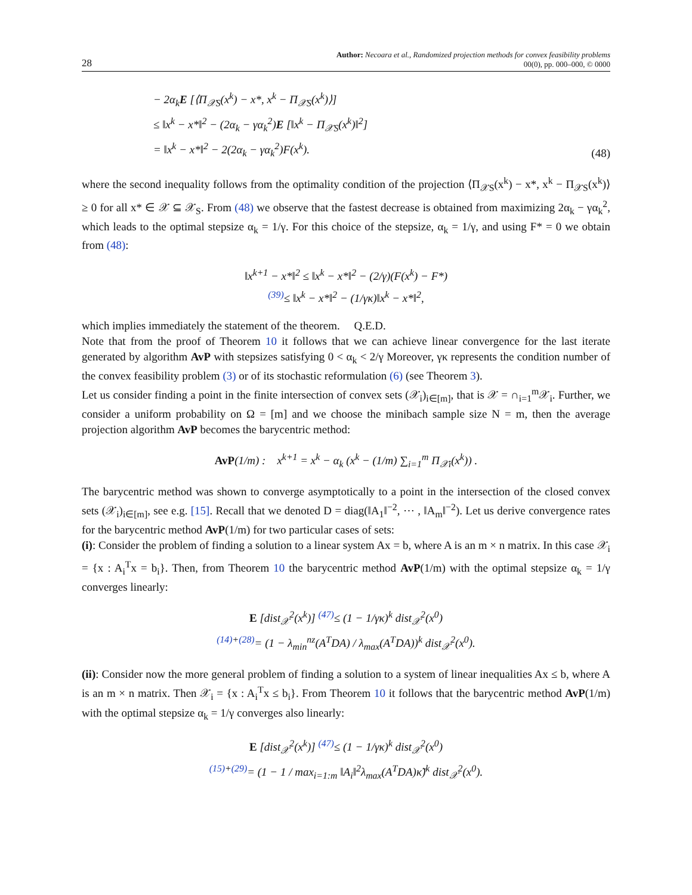28 Author: Necoara et al., Randomized projection methods for convex feasibility problems
00(0), pp. 000–000, © 0000
− 2α<sub>k</sub>E [⟨Π<sub>𝒳S</sub>(x<sup>k</sup>) − x*, x<sup>k</sup> − Π<sub>𝒳S</sub>(x<sup>k</sup>)⟩]
≤ ‖x<sup>k</sup> − x*‖<sup>2</sup> − (2α<sub>k</sub> − γα<sub>k</sub><sup>2</sup>)E [‖x<sup>k</sup> − Π<sub>𝒳S</sub>(x<sup>k</sup>)‖<sup>2</sup>]
= ‖x<sup>k</sup> − x*‖<sup>2</sup> − 2(2α<sub>k</sub> − γα<sub>k</sub><sup>2</sup>)F(x<sup>k</sup>). (48)
where the second inequality follows from the optimality condition of the projection ⟨Π<sub>𝒳S</sub>(x<sup>k</sup>) − x*, x<sup>k</sup> − Π<sub>𝒳S</sub>(x<sup>k</sup>)⟩ ≥ 0 for all x* ∈ 𝒳 ⊆ 𝒳<sub>S</sub>. From (48) we observe that the fastest decrease is obtained from maximizing 2α<sub>k</sub> − γα<sub>k</sub><sup>2</sup>, which leads to the optimal stepsize α<sub>k</sub> = 1/γ. For this choice of the stepsize, α<sub>k</sub> = 1/γ, and using F* = 0 we obtain from (48):
‖x<sup>k+1</sup> − x*‖<sup>2</sup> ≤ ‖x<sup>k</sup> − x*‖<sup>2</sup> − (2/γ)(F(x<sup>k</sup>) − F*)
<sup>(39)</sup>≤ ‖x<sup>k</sup> − x*‖<sup>2</sup> − (1/γκ)‖x<sup>k</sup> − x*‖<sup>2</sup>,
which implies immediately the statement of the theorem. Q.E.D.
Note that from the proof of Theorem 10 it follows that we can achieve linear convergence for the last iterate generated by algorithm AvP with stepsizes satisfying 0 < α<sub>k</sub> < 2/γ Moreover, γκ represents the condition number of the convex feasibility problem (3) or of its stochastic reformulation (6) (see Theorem 3).
Let us consider finding a point in the finite intersection of convex sets (𝒳<sub>i</sub>)<sub>i∈[m]</sub>, that is 𝒳 = ∩<sub>i=1</sub><sup>m</sup>𝒳<sub>i</sub>. Further, we consider a uniform probability on Ω = [m] and we choose the minibach sample size N = m, then the average projection algorithm AvP becomes the barycentric method:
AvP(1/m) : x<sup>k+1</sup> = x<sup>k</sup> − α<sub>k</sub> (x<sup>k</sup> − (1/m) ∑<sub>i=1</sub><sup>m</sup> Π<sub>𝒳i</sub>(x<sup>k</sup>)) .
The barycentric method was shown to converge asymptotically to a point in the intersection of the closed convex sets (𝒳<sub>i</sub>)<sub>i∈[m]</sub>, see e.g. [15]. Recall that we denoted D = diag(‖A<sub>1</sub>‖<sup>−2</sup>, ⋯ , ‖A<sub>m</sub>‖<sup>−2</sup>). Let us derive convergence rates for the barycentric method AvP(1/m) for two particular cases of sets:
(i): Consider the problem of finding a solution to a linear system Ax = b, where A is an m × n matrix. In this case 𝒳<sub>i</sub> = {x : A<sub>i</sub><sup>T</sup>x = b<sub>i</sub>}. Then, from Theorem 10 the barycentric method AvP(1/m) with the optimal stepsize α<sub>k</sub> = 1/γ converges linearly:
E [dist<sub>𝒳</sub><sup>2</sup>(x<sup>k</sup>)] <sup>(47)</sup>≤ (1 − 1/γκ)<sup>k</sup> dist<sub>𝒳</sub><sup>2</sup>(x<sup>0</sup>)
<sup>(14)+(28)</sup>= (1 − λ<sub>min</sub><sup>nz</sup>(A<sup>T</sup>DA) / λ<sub>max</sub>(A<sup>T</sup>DA))<sup>k</sup> dist<sub>𝒳</sub><sup>2</sup>(x<sup>0</sup>).
(ii): Consider now the more general problem of finding a solution to a system of linear inequalities Ax ≤ b, where A is an m × n matrix. Then 𝒳<sub>i</sub> = {x : A<sub>i</sub><sup>T</sup>x ≤ b<sub>i</sub>}. From Theorem 10 it follows that the barycentric method AvP(1/m) with the optimal stepsize α<sub>k</sub> = 1/γ converges also linearly:
E [dist<sub>𝒳</sub><sup>2</sup>(x<sup>k</sup>)] <sup>(47)</sup>≤ (1 − 1/γκ)<sup>k</sup> dist<sub>𝒳</sub><sup>2</sup>(x<sup>0</sup>)
<sup>(15)+(29)</sup>= (1 − 1 / max<sub>i=1:m</sub> ‖A<sub>i</sub>‖<sup>2</sup>λ<sub>max</sub>(A<sup>T</sup>DA)κ̃)<sup>k</sup> dist<sub>𝒳</sub><sup>2</sup>(x<sup>0</sup>).